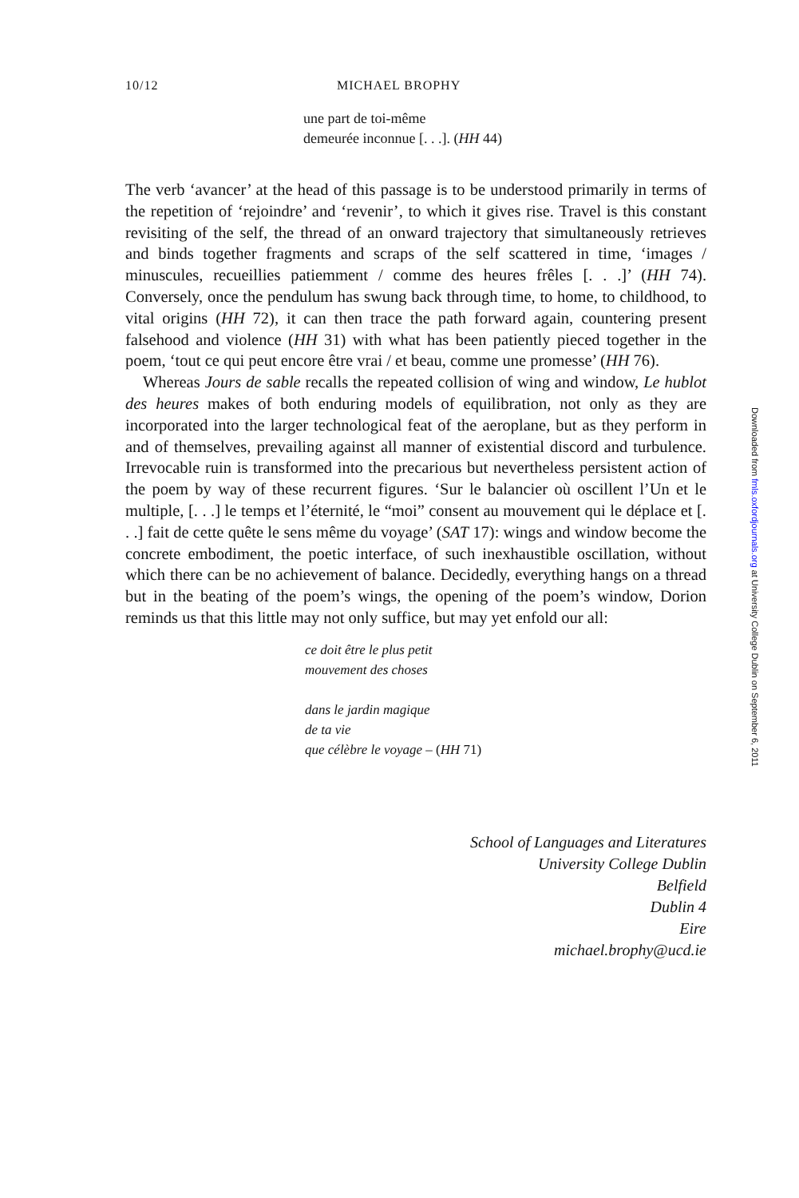10/12 MICHAEL BROPHY
une part de toi-même
demeurée inconnue [. . .]. (HH 44)
The verb ‘avancer’ at the head of this passage is to be understood primarily in terms of the repetition of ‘rejoindre’ and ‘revenir’, to which it gives rise. Travel is this constant revisiting of the self, the thread of an onward trajectory that simultaneously retrieves and binds together fragments and scraps of the self scattered in time, ‘images / minuscules, recueillies patiemment / comme des heures frêles [. . .]’ (HH 74). Conversely, once the pendulum has swung back through time, to home, to childhood, to vital origins (HH 72), it can then trace the path forward again, countering present falsehood and violence (HH 31) with what has been patiently pieced together in the poem, ‘tout ce qui peut encore être vrai / et beau, comme une promesse’ (HH 76).
Whereas Jours de sable recalls the repeated collision of wing and window, Le hublot des heures makes of both enduring models of equilibration, not only as they are incorporated into the larger technological feat of the aeroplane, but as they perform in and of themselves, prevailing against all manner of existential discord and turbulence. Irrevocable ruin is transformed into the precarious but nevertheless persistent action of the poem by way of these recurrent figures. ‘Sur le balancier où oscillent l’Un et le multiple, [. . .] le temps et l’éternité, le “moi” consent au mouvement qui le déplace et [. . .] fait de cette quête le sens même du voyage’ (SAT 17): wings and window become the concrete embodiment, the poetic interface, of such inexhaustible oscillation, without which there can be no achievement of balance. Decidedly, everything hangs on a thread but in the beating of the poem’s wings, the opening of the poem’s window, Dorion reminds us that this little may not only suffice, but may yet enfold our all:
ce doit être le plus petit
mouvement des choses
dans le jardin magique
de ta vie
que célèbre le voyage – (HH 71)
School of Languages and Literatures
University College Dublin
Belfield
Dublin 4
Eire
michael.brophy@ucd.ie
Downloaded from fmls.oxfordjournals.org at University College Dublin on September 6, 2011